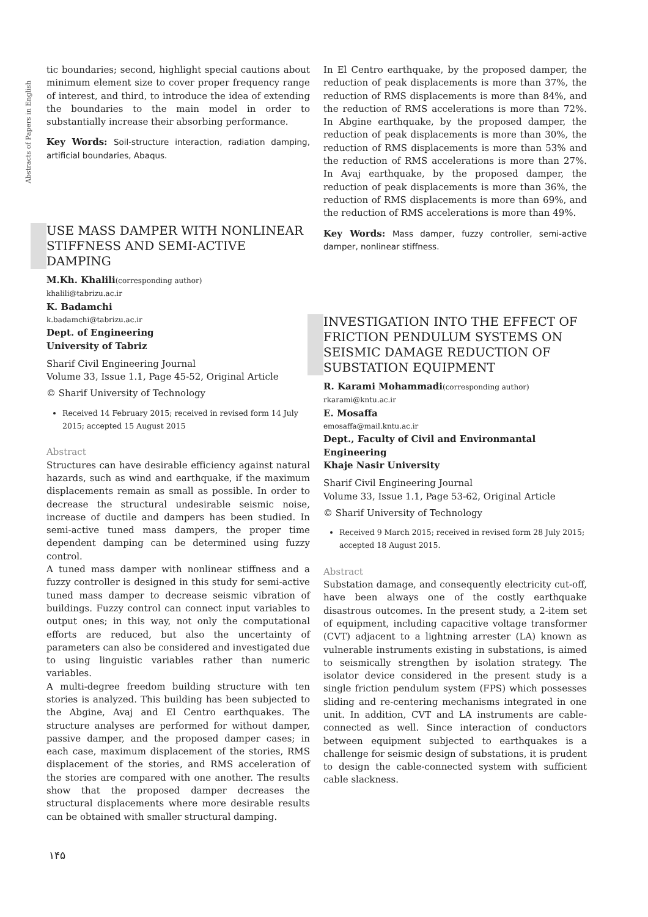Abstracts of Papers in English
tic boundaries; second, highlight special cautions about minimum element size to cover proper frequency range of interest, and third, to introduce the idea of extending the boundaries to the main model in order to substantially increase their absorbing performance.
Key Words: Soil-structure interaction, radiation damping, artificial boundaries, Abaqus.
USE MASS DAMPER WITH NONLINEAR STIFFNESS AND SEMI-ACTIVE DAMPING
M.Kh. Khalili(corresponding author)
khalili@tabrizu.ac.ir
K. Badamchi
k.badamchi@tabrizu.ac.ir
Dept. of Engineering
University of Tabriz
Sharif Civil Engineering Journal
Volume 33, Issue 1.1, Page 45-52, Original Article
© Sharif University of Technology
Received 14 February 2015; received in revised form 14 July 2015; accepted 15 August 2015
Abstract
Structures can have desirable efficiency against natural hazards, such as wind and earthquake, if the maximum displacements remain as small as possible. In order to decrease the structural undesirable seismic noise, increase of ductile and dampers has been studied. In semi-active tuned mass dampers, the proper time dependent damping can be determined using fuzzy control.
A tuned mass damper with nonlinear stiffness and a fuzzy controller is designed in this study for semi-active tuned mass damper to decrease seismic vibration of buildings. Fuzzy control can connect input variables to output ones; in this way, not only the computational efforts are reduced, but also the uncertainty of parameters can also be considered and investigated due to using linguistic variables rather than numeric variables.
A multi-degree freedom building structure with ten stories is analyzed. This building has been subjected to the Abgine, Avaj and El Centro earthquakes. The structure analyses are performed for without damper, passive damper, and the proposed damper cases; in each case, maximum displacement of the stories, RMS displacement of the stories, and RMS acceleration of the stories are compared with one another. The results show that the proposed damper decreases the structural displacements where more desirable results can be obtained with smaller structural damping.
In El Centro earthquake, by the proposed damper, the reduction of peak displacements is more than 37%, the reduction of RMS displacements is more than 84%, and the reduction of RMS accelerations is more than 72%. In Abgine earthquake, by the proposed damper, the reduction of peak displacements is more than 30%, the reduction of RMS displacements is more than 53% and the reduction of RMS accelerations is more than 27%. In Avaj earthquake, by the proposed damper, the reduction of peak displacements is more than 36%, the reduction of RMS displacements is more than 69%, and the reduction of RMS accelerations is more than 49%.
Key Words: Mass damper, fuzzy controller, semi-active damper, nonlinear stiffness.
INVESTIGATION INTO THE EFFECT OF FRICTION PENDULUM SYSTEMS ON SEISMIC DAMAGE REDUCTION OF SUBSTATION EQUIPMENT
R. Karami Mohammadi(corresponding author)
rkarami@kntu.ac.ir
E. Mosaffa
emosaffa@mail.kntu.ac.ir
Dept., Faculty of Civil and Environmantal Engineering
Khaje Nasir University
Sharif Civil Engineering Journal
Volume 33, Issue 1.1, Page 53-62, Original Article
© Sharif University of Technology
Received 9 March 2015; received in revised form 28 July 2015; accepted 18 August 2015.
Abstract
Substation damage, and consequently electricity cut-off, have been always one of the costly earthquake disastrous outcomes. In the present study, a 2-item set of equipment, including capacitive voltage transformer (CVT) adjacent to a lightning arrester (LA) known as vulnerable instruments existing in substations, is aimed to seismically strengthen by isolation strategy. The isolator device considered in the present study is a single friction pendulum system (FPS) which possesses sliding and re-centering mechanisms integrated in one unit. In addition, CVT and LA instruments are cable-connected as well. Since interaction of conductors between equipment subjected to earthquakes is a challenge for seismic design of substations, it is prudent to design the cable-connected system with sufficient cable slackness.
۱۴۵